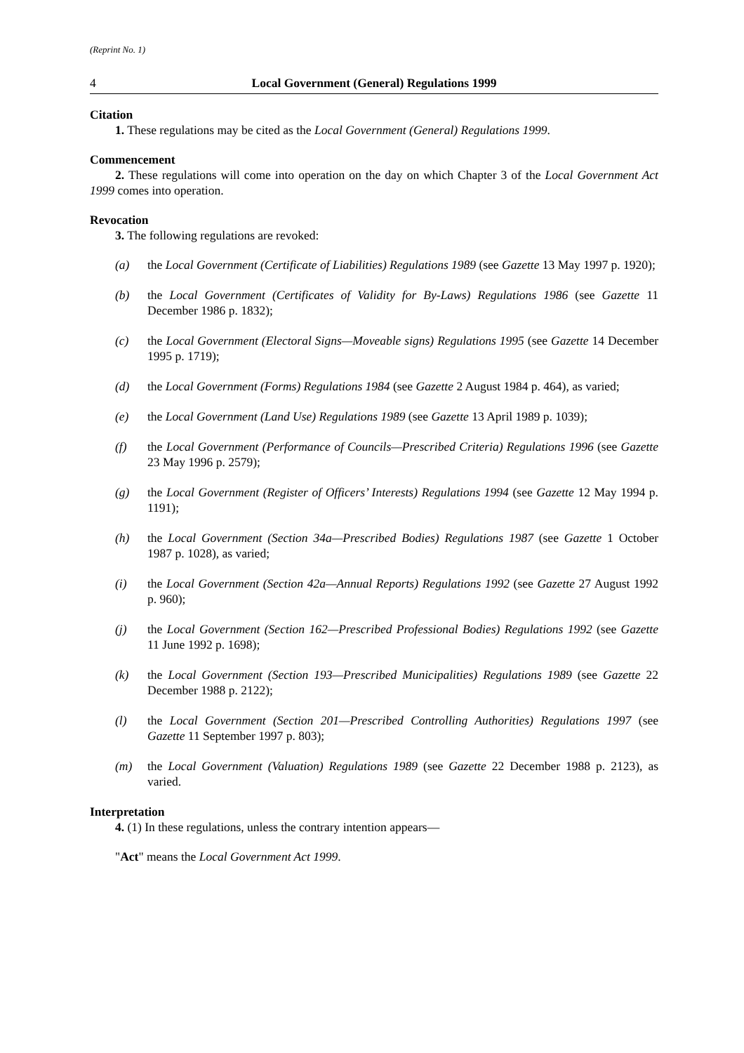(Reprint No. 1)
4 Local Government (General) Regulations 1999
Citation
1. These regulations may be cited as the Local Government (General) Regulations 1999.
Commencement
2. These regulations will come into operation on the day on which Chapter 3 of the Local Government Act 1999 comes into operation.
Revocation
3. The following regulations are revoked:
(a) the Local Government (Certificate of Liabilities) Regulations 1989 (see Gazette 13 May 1997 p. 1920);
(b) the Local Government (Certificates of Validity for By-Laws) Regulations 1986 (see Gazette 11 December 1986 p. 1832);
(c) the Local Government (Electoral Signs—Moveable signs) Regulations 1995 (see Gazette 14 December 1995 p. 1719);
(d) the Local Government (Forms) Regulations 1984 (see Gazette 2 August 1984 p. 464), as varied;
(e) the Local Government (Land Use) Regulations 1989 (see Gazette 13 April 1989 p. 1039);
(f) the Local Government (Performance of Councils—Prescribed Criteria) Regulations 1996 (see Gazette 23 May 1996 p. 2579);
(g) the Local Government (Register of Officers’ Interests) Regulations 1994 (see Gazette 12 May 1994 p. 1191);
(h) the Local Government (Section 34a—Prescribed Bodies) Regulations 1987 (see Gazette 1 October 1987 p. 1028), as varied;
(i) the Local Government (Section 42a—Annual Reports) Regulations 1992 (see Gazette 27 August 1992 p. 960);
(j) the Local Government (Section 162—Prescribed Professional Bodies) Regulations 1992 (see Gazette 11 June 1992 p. 1698);
(k) the Local Government (Section 193—Prescribed Municipalities) Regulations 1989 (see Gazette 22 December 1988 p. 2122);
(l) the Local Government (Section 201—Prescribed Controlling Authorities) Regulations 1997 (see Gazette 11 September 1997 p. 803);
(m) the Local Government (Valuation) Regulations 1989 (see Gazette 22 December 1988 p. 2123), as varied.
Interpretation
4. (1) In these regulations, unless the contrary intention appears—
"Act" means the Local Government Act 1999.